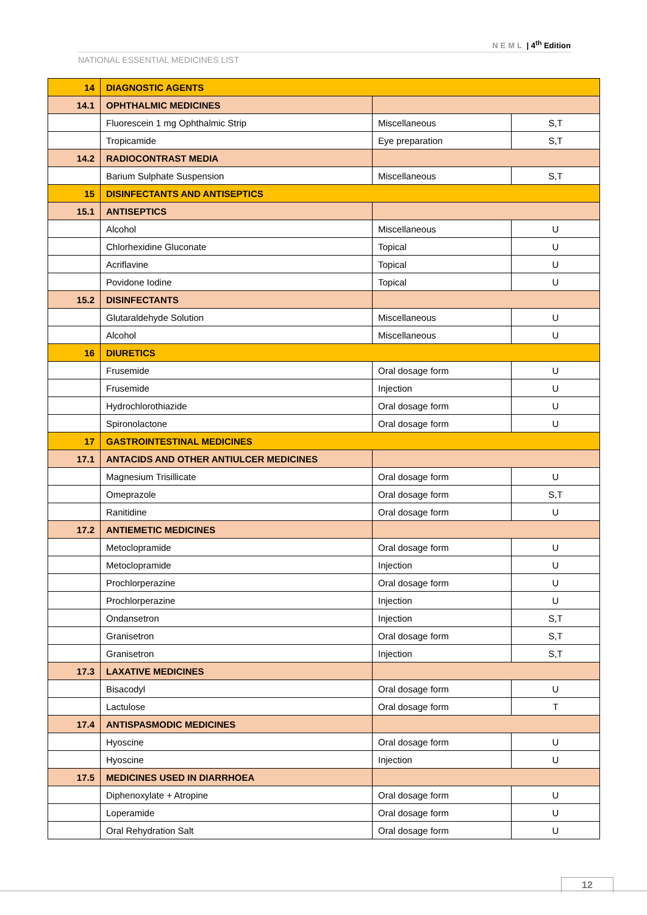NEML | 4<sup>th</sup> Edition
NATIONAL ESSENTIAL MEDICINES LIST
| 14 | DIAGNOSTIC AGENTS | | |
| 14.1 | OPHTHALMIC MEDICINES | | |
| | Fluorescein 1 mg Ophthalmic Strip | Miscellaneous | S,T |
| | Tropicamide | Eye preparation | S,T |
| 14.2 | RADIOCONTRAST MEDIA | | |
| | Barium Sulphate Suspension | Miscellaneous | S,T |
| 15 | DISINFECTANTS AND ANTISEPTICS | | |
| 15.1 | ANTISEPTICS | | |
| | Alcohol | Miscellaneous | U |
| | Chlorhexidine Gluconate | Topical | U |
| | Acriflavine | Topical | U |
| | Povidone Iodine | Topical | U |
| 15.2 | DISINFECTANTS | | |
| | Glutaraldehyde Solution | Miscellaneous | U |
| | Alcohol | Miscellaneous | U |
| 16 | DIURETICS | | |
| | Frusemide | Oral dosage form | U |
| | Frusemide | Injection | U |
| | Hydrochlorothiazide | Oral dosage form | U |
| | Spironolactone | Oral dosage form | U |
| 17 | GASTROINTESTINAL MEDICINES | | |
| 17.1 | ANTACIDS AND OTHER ANTIULCER MEDICINES | | |
| | Magnesium Trisillicate | Oral dosage form | U |
| | Omeprazole | Oral dosage form | S,T |
| | Ranitidine | Oral dosage form | U |
| 17.2 | ANTIEMETIC MEDICINES | | |
| | Metoclopramide | Oral dosage form | U |
| | Metoclopramide | Injection | U |
| | Prochlorperazine | Oral dosage form | U |
| | Prochlorperazine | Injection | U |
| | Ondansetron | Injection | S,T |
| | Granisetron | Oral dosage form | S,T |
| | Granisetron | Injection | S,T |
| 17.3 | LAXATIVE MEDICINES | | |
| | Bisacodyl | Oral dosage form | U |
| | Lactulose | Oral dosage form | T |
| 17.4 | ANTISPASMODIC MEDICINES | | |
| | Hyoscine | Oral dosage form | U |
| | Hyoscine | Injection | U |
| 17.5 | MEDICINES USED IN DIARRHOEA | | |
| | Diphenoxylate + Atropine | Oral dosage form | U |
| | Loperamide | Oral dosage form | U |
| | Oral Rehydration Salt | Oral dosage form | U |
12